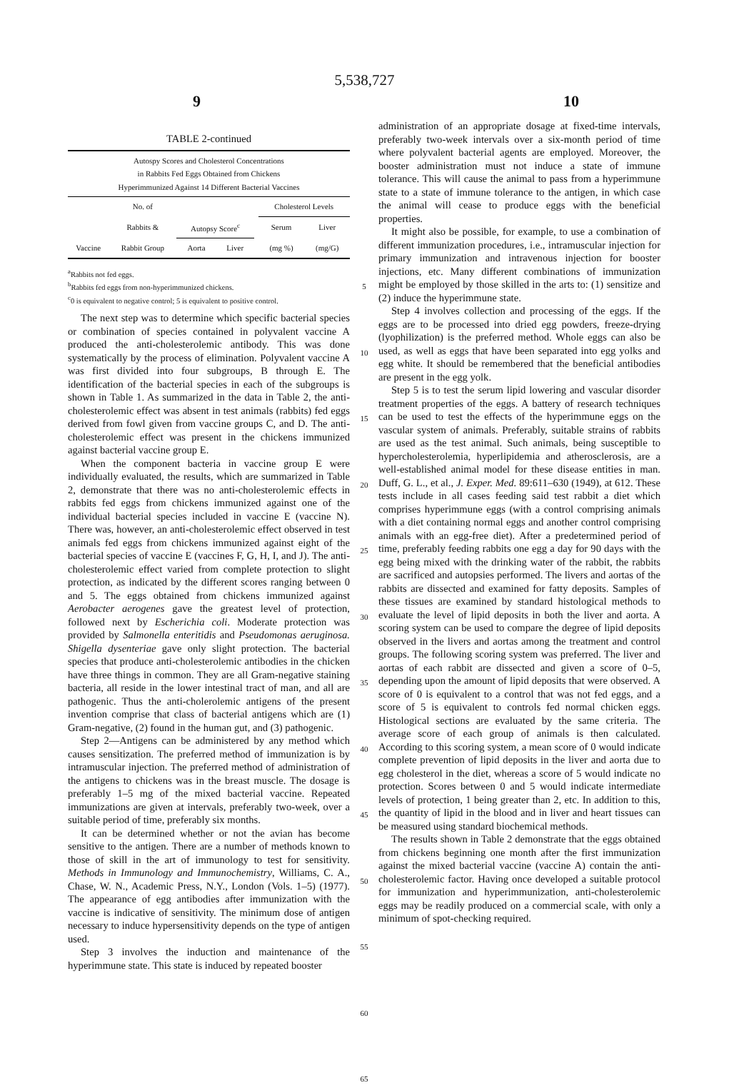5,538,727
9 10
TABLE 2-continued
| Autospy Scores and Cholesterol Concentrations in Rabbits Fed Eggs Obtained from Chickens Hyperimmunized Against 14 Different Bacterial Vaccines | | | | | | |
| --- | --- | --- | --- | --- | --- | --- |
| | No. of | | | | Cholesterol Levels | |
| | Rabbits & | Autopsy Score<sup>c</sup> | | | Serum | Liver |
| Vaccine | Rabbit Group | Aorta | Liver | | (mg %) | (mg/G) |
<sup>a</sup> Rabbits not fed eggs.
<sup>b</sup> Rabbits fed eggs from non-hyperimmunized chickens.
<sup>c</sup> 0 is equivalent to negative control; 5 is equivalent to positive control.
The next step was to determine which specific bacterial species or combination of species contained in polyvalent vaccine A produced the anti-cholesterolemic antibody. This was done systematically by the process of elimination. Polyvalent vaccine A was first divided into four subgroups, B through E. The identification of the bacterial species in each of the subgroups is shown in Table 1. As summarized in the data in Table 2, the anti-cholesterolemic effect was absent in test animals (rabbits) fed eggs derived from fowl given from vaccine groups C, and D. The anti-cholesterolemic effect was present in the chickens immunized against bacterial vaccine group E.
When the component bacteria in vaccine group E were individually evaluated, the results, which are summarized in Table 2, demonstrate that there was no anti-cholesterolemic effects in rabbits fed eggs from chickens immunized against one of the individual bacterial species included in vaccine E (vaccine N). There was, however, an anti-cholesterolemic effect observed in test animals fed eggs from chickens immunized against eight of the bacterial species of vaccine E (vaccines F, G, H, I, and J). The anti-cholesterolemic effect varied from complete protection to slight protection, as indicated by the different scores ranging between 0 and 5. The eggs obtained from chickens immunized against Aerobacter aerogenes gave the greatest level of protection, followed next by Escherichia coli. Moderate protection was provided by Salmonella enteritidis and Pseudomonas aeruginosa. Shigella dysenteriae gave only slight protection. The bacterial species that produce anti-cholesterolemic antibodies in the chicken have three things in common. They are all Gram-negative staining bacteria, all reside in the lower intestinal tract of man, and all are pathogenic. Thus the anti-cholerolemic antigens of the present invention comprise that class of bacterial antigens which are (1) Gram-negative, (2) found in the human gut, and (3) pathogenic.
Step 2—Antigens can be administered by any method which causes sensitization. The preferred method of immunization is by intramuscular injection. The preferred method of administration of the antigens to chickens was in the breast muscle. The dosage is preferably 1–5 mg of the mixed bacterial vaccine. Repeated immunizations are given at intervals, preferably two-week, over a suitable period of time, preferably six months.
It can be determined whether or not the avian has become sensitive to the antigen. There are a number of methods known to those of skill in the art of immunology to test for sensitivity. Methods in Immunology and Immunochemistry, Williams, C. A., Chase, W. N., Academic Press, N.Y., London (Vols. 1–5) (1977). The appearance of egg antibodies after immunization with the vaccine is indicative of sensitivity. The minimum dose of antigen necessary to induce hypersensitivity depends on the type of antigen used.
Step 3 involves the induction and maintenance of the hyperimmune state. This state is induced by repeated booster
5
10
15
20
25
30
35
40
45
50
55
60
65
administration of an appropriate dosage at fixed-time intervals, preferably two-week intervals over a six-month period of time where polyvalent bacterial agents are employed. Moreover, the booster administration must not induce a state of immune tolerance. This will cause the animal to pass from a hyperimmune state to a state of immune tolerance to the antigen, in which case the animal will cease to produce eggs with the beneficial properties.
It might also be possible, for example, to use a combination of different immunization procedures, i.e., intramuscular injection for primary immunization and intravenous injection for booster injections, etc. Many different combinations of immunization might be employed by those skilled in the arts to: (1) sensitize and (2) induce the hyperimmune state.
Step 4 involves collection and processing of the eggs. If the eggs are to be processed into dried egg powders, freeze-drying (lyophilization) is the preferred method. Whole eggs can also be used, as well as eggs that have been separated into egg yolks and egg white. It should be remembered that the beneficial antibodies are present in the egg yolk.
Step 5 is to test the serum lipid lowering and vascular disorder treatment properties of the eggs. A battery of research techniques can be used to test the effects of the hyperimmune eggs on the vascular system of animals. Preferably, suitable strains of rabbits are used as the test animal. Such animals, being susceptible to hypercholesterolemia, hyperlipidemia and atherosclerosis, are a well-established animal model for these disease entities in man. Duff, G. L., et al., J. Exper. Med. 89:611–630 (1949), at 612. These tests include in all cases feeding said test rabbit a diet which comprises hyperimmune eggs (with a control comprising animals with a diet containing normal eggs and another control comprising animals with an egg-free diet). After a predetermined period of time, preferably feeding rabbits one egg a day for 90 days with the egg being mixed with the drinking water of the rabbit, the rabbits are sacrificed and autopsies performed. The livers and aortas of the rabbits are dissected and examined for fatty deposits. Samples of these tissues are examined by standard histological methods to evaluate the level of lipid deposits in both the liver and aorta. A scoring system can be used to compare the degree of lipid deposits observed in the livers and aortas among the treatment and control groups. The following scoring system was preferred. The liver and aortas of each rabbit are dissected and given a score of 0–5, depending upon the amount of lipid deposits that were observed. A score of 0 is equivalent to a control that was not fed eggs, and a score of 5 is equivalent to controls fed normal chicken eggs. Histological sections are evaluated by the same criteria. The average score of each group of animals is then calculated. According to this scoring system, a mean score of 0 would indicate complete prevention of lipid deposits in the liver and aorta due to egg cholesterol in the diet, whereas a score of 5 would indicate no protection. Scores between 0 and 5 would indicate intermediate levels of protection, 1 being greater than 2, etc. In addition to this, the quantity of lipid in the blood and in liver and heart tissues can be measured using standard biochemical methods.
The results shown in Table 2 demonstrate that the eggs obtained from chickens beginning one month after the first immunization against the mixed bacterial vaccine (vaccine A) contain the anti-cholesterolemic factor. Having once developed a suitable protocol for immunization and hyperimmunization, anti-cholesterolemic eggs may be readily produced on a commercial scale, with only a minimum of spot-checking required.